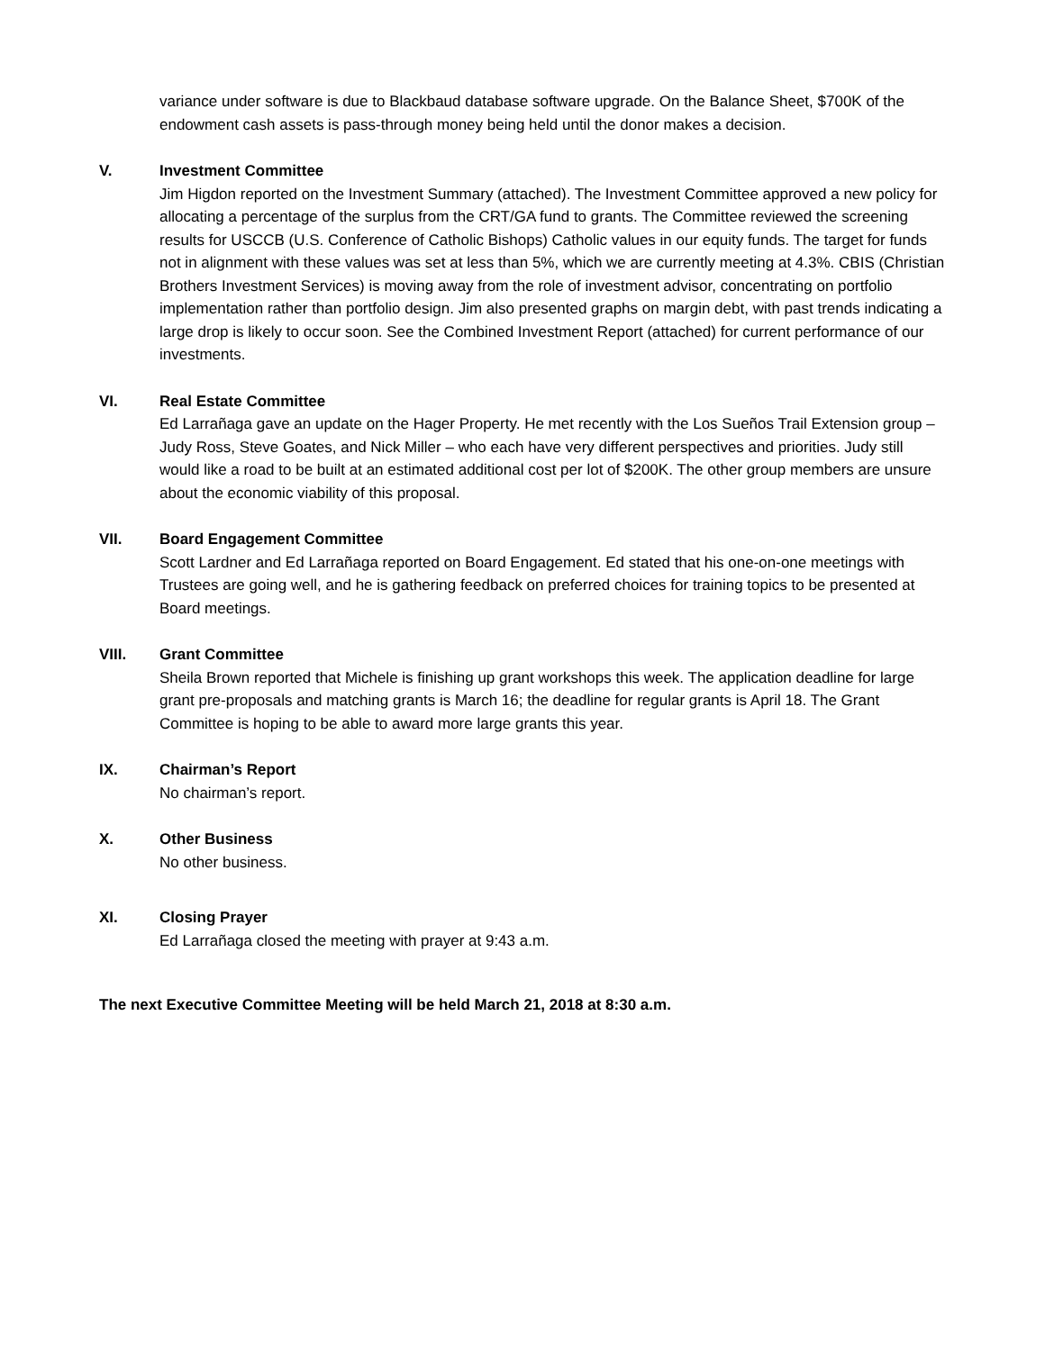variance under software is due to Blackbaud database software upgrade. On the Balance Sheet, $700K of the endowment cash assets is pass-through money being held until the donor makes a decision.
V. Investment Committee
Jim Higdon reported on the Investment Summary (attached). The Investment Committee approved a new policy for allocating a percentage of the surplus from the CRT/GA fund to grants. The Committee reviewed the screening results for USCCB (U.S. Conference of Catholic Bishops) Catholic values in our equity funds. The target for funds not in alignment with these values was set at less than 5%, which we are currently meeting at 4.3%. CBIS (Christian Brothers Investment Services) is moving away from the role of investment advisor, concentrating on portfolio implementation rather than portfolio design. Jim also presented graphs on margin debt, with past trends indicating a large drop is likely to occur soon. See the Combined Investment Report (attached) for current performance of our investments.
VI. Real Estate Committee
Ed Larrañaga gave an update on the Hager Property. He met recently with the Los Sueños Trail Extension group – Judy Ross, Steve Goates, and Nick Miller – who each have very different perspectives and priorities. Judy still would like a road to be built at an estimated additional cost per lot of $200K. The other group members are unsure about the economic viability of this proposal.
VII. Board Engagement Committee
Scott Lardner and Ed Larrañaga reported on Board Engagement. Ed stated that his one-on-one meetings with Trustees are going well, and he is gathering feedback on preferred choices for training topics to be presented at Board meetings.
VIII. Grant Committee
Sheila Brown reported that Michele is finishing up grant workshops this week. The application deadline for large grant pre-proposals and matching grants is March 16; the deadline for regular grants is April 18. The Grant Committee is hoping to be able to award more large grants this year.
IX. Chairman’s Report
No chairman’s report.
X. Other Business
No other business.
XI. Closing Prayer
Ed Larrañaga closed the meeting with prayer at 9:43 a.m.
The next Executive Committee Meeting will be held March 21, 2018 at 8:30 a.m.